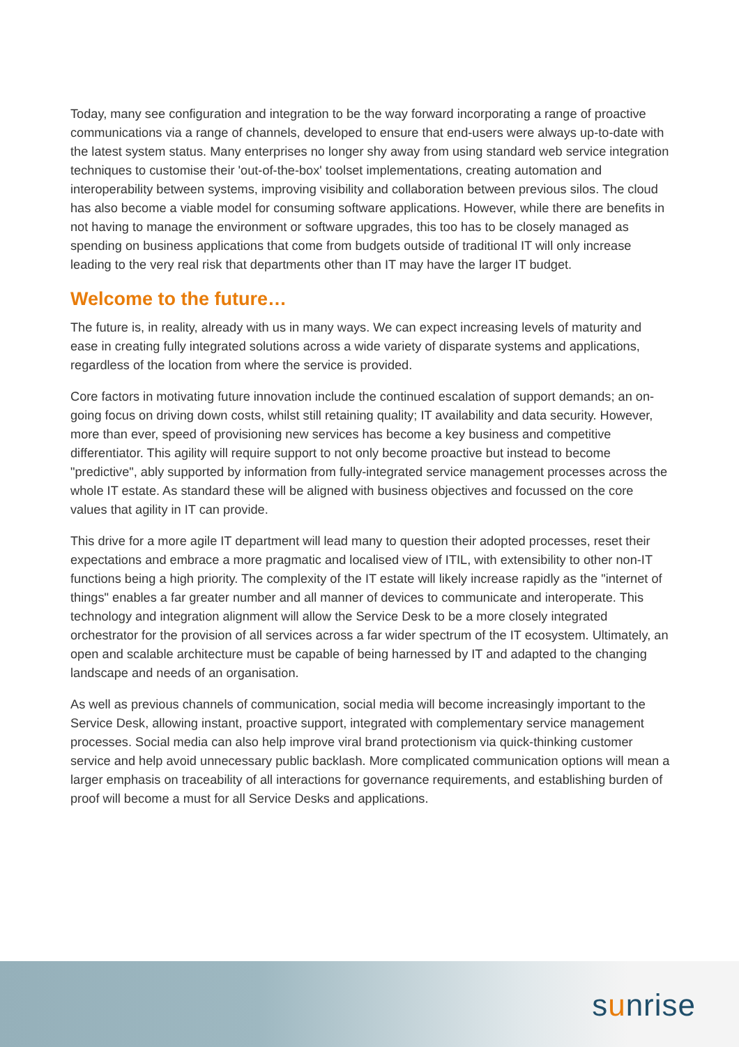Today, many see configuration and integration to be the way forward incorporating a range of proactive communications via a range of channels, developed to ensure that end-users were always up-to-date with the latest system status. Many enterprises no longer shy away from using standard web service integration techniques to customise their 'out-of-the-box' toolset implementations, creating automation and interoperability between systems, improving visibility and collaboration between previous silos. The cloud has also become a viable model for consuming software applications. However, while there are benefits in not having to manage the environment or software upgrades, this too has to be closely managed as spending on business applications that come from budgets outside of traditional IT will only increase leading to the very real risk that departments other than IT may have the larger IT budget.
Welcome to the future…
The future is, in reality, already with us in many ways. We can expect increasing levels of maturity and ease in creating fully integrated solutions across a wide variety of disparate systems and applications, regardless of the location from where the service is provided.
Core factors in motivating future innovation include the continued escalation of support demands; an on-going focus on driving down costs, whilst still retaining quality; IT availability and data security. However, more than ever, speed of provisioning new services has become a key business and competitive differentiator. This agility will require support to not only become proactive but instead to become "predictive", ably supported by information from fully-integrated service management processes across the whole IT estate. As standard these will be aligned with business objectives and focussed on the core values that agility in IT can provide.
This drive for a more agile IT department will lead many to question their adopted processes, reset their expectations and embrace a more pragmatic and localised view of ITIL, with extensibility to other non-IT functions being a high priority. The complexity of the IT estate will likely increase rapidly as the "internet of things" enables a far greater number and all manner of devices to communicate and interoperate. This technology and integration alignment will allow the Service Desk to be a more closely integrated orchestrator for the provision of all services across a far wider spectrum of the IT ecosystem. Ultimately, an open and scalable architecture must be capable of being harnessed by IT and adapted to the changing landscape and needs of an organisation.
As well as previous channels of communication, social media will become increasingly important to the Service Desk, allowing instant, proactive support, integrated with complementary service management processes. Social media can also help improve viral brand protectionism via quick-thinking customer service and help avoid unnecessary public backlash. More complicated communication options will mean a larger emphasis on traceability of all interactions for governance requirements, and establishing burden of proof will become a must for all Service Desks and applications.
sunrise